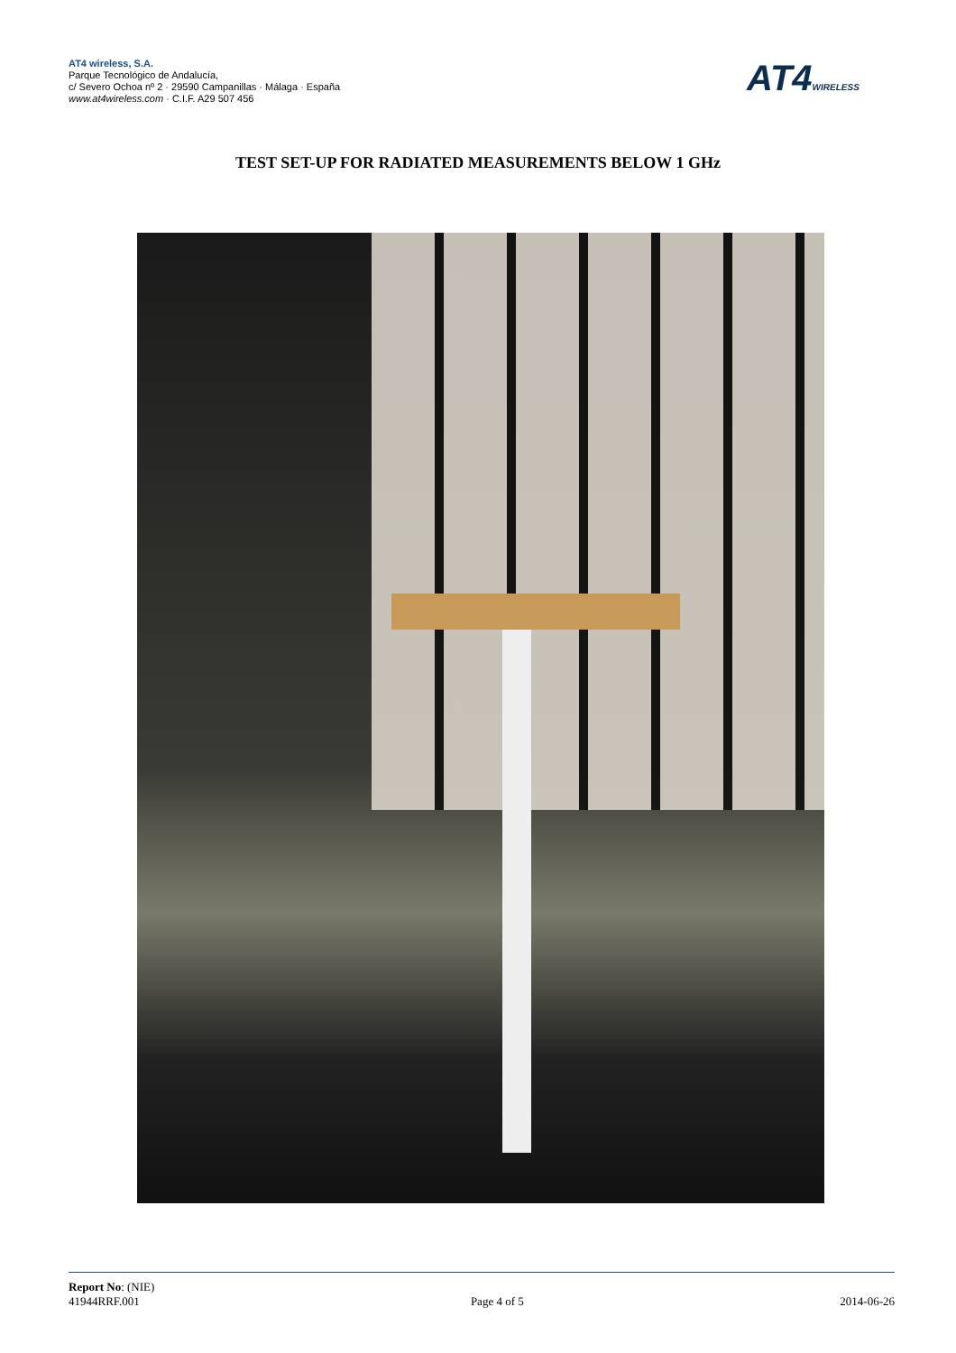AT4 wireless, S.A.
Parque Tecnológico de Andalucía,
c/ Severo Ochoa nº 2 · 29590 Campanillas · Málaga · España
www.at4wireless.com · C.I.F. A29 507 456
AT4WIRELESS
TEST SET-UP FOR RADIATED MEASUREMENTS BELOW 1 GHz
Report No: (NIE)
41944RRF.001
Page 4 of 5
2014-06-26